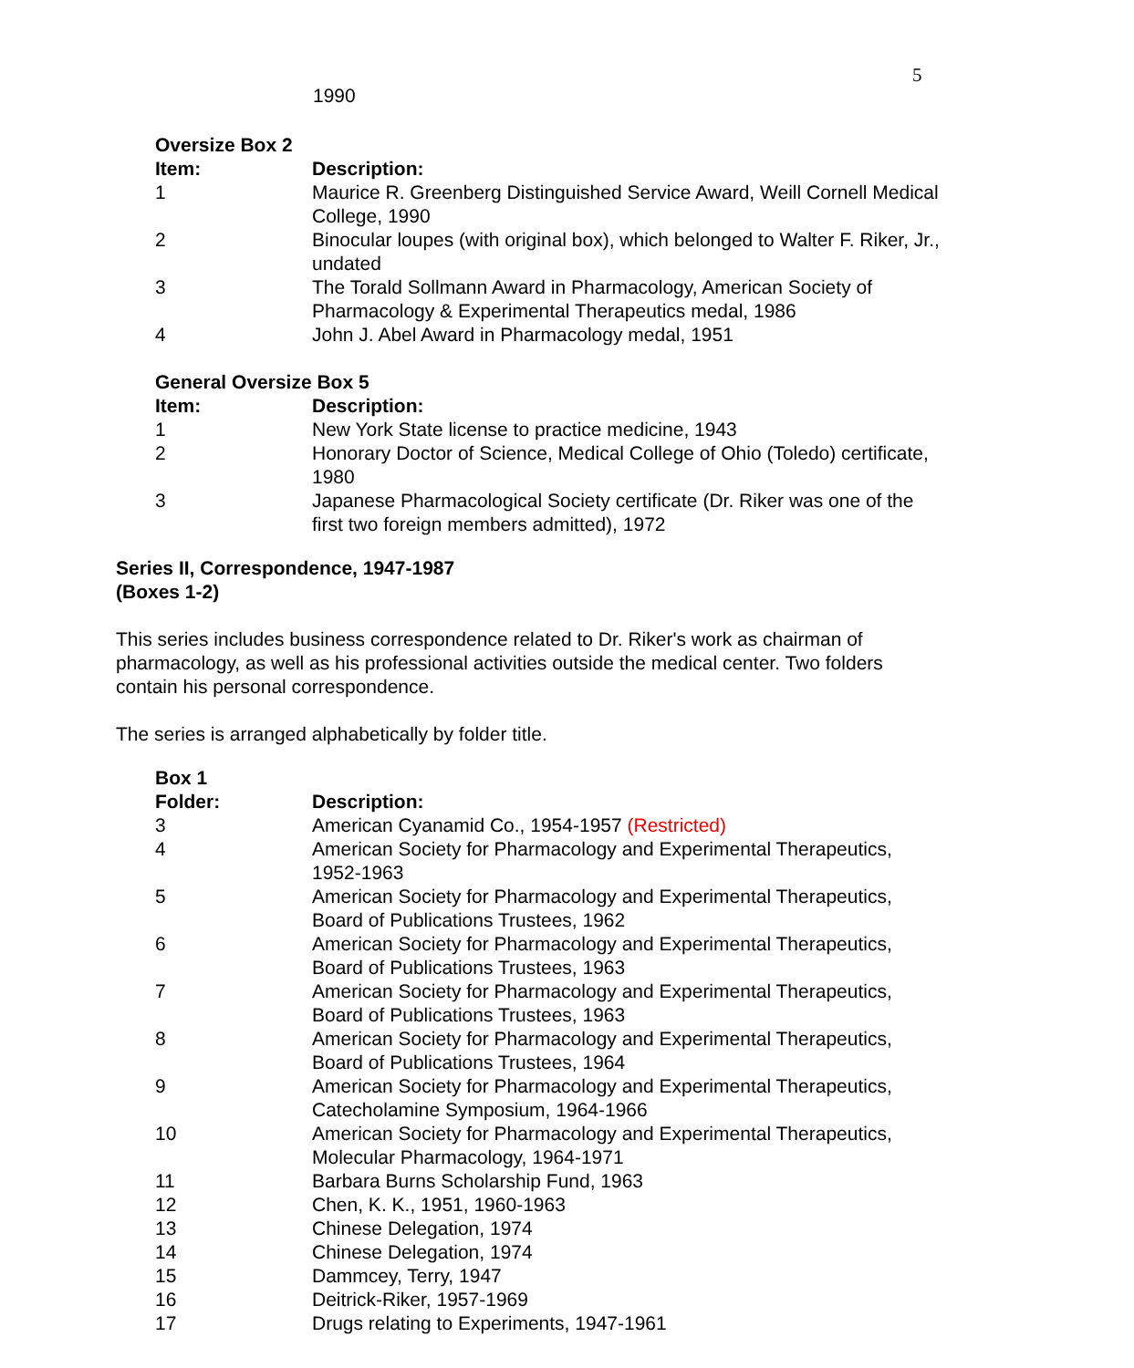5
1990
| Oversize Box 2 | |
| --- | --- |
| Item: | Description: |
| 1 | Maurice R. Greenberg Distinguished Service Award, Weill Cornell Medical College, 1990 |
| 2 | Binocular loupes (with original box), which belonged to Walter F. Riker, Jr., undated |
| 3 | The Torald Sollmann Award in Pharmacology, American Society of Pharmacology & Experimental Therapeutics medal, 1986 |
| 4 | John J. Abel Award in Pharmacology medal, 1951 |
| General Oversize Box 5 | |
| --- | --- |
| Item: | Description: |
| 1 | New York State license to practice medicine, 1943 |
| 2 | Honorary Doctor of Science, Medical College of Ohio (Toledo) certificate, 1980 |
| 3 | Japanese Pharmacological Society certificate (Dr. Riker was one of the first two foreign members admitted), 1972 |
Series II, Correspondence, 1947-1987
(Boxes 1-2)
This series includes business correspondence related to Dr. Riker's work as chairman of pharmacology, as well as his professional activities outside the medical center. Two folders contain his personal correspondence.
The series is arranged alphabetically by folder title.
| Box 1 | |
| --- | --- |
| Folder: | Description: |
| 3 | American Cyanamid Co., 1954-1957 (Restricted) |
| 4 | American Society for Pharmacology and Experimental Therapeutics, 1952-1963 |
| 5 | American Society for Pharmacology and Experimental Therapeutics, Board of Publications Trustees, 1962 |
| 6 | American Society for Pharmacology and Experimental Therapeutics, Board of Publications Trustees, 1963 |
| 7 | American Society for Pharmacology and Experimental Therapeutics, Board of Publications Trustees, 1963 |
| 8 | American Society for Pharmacology and Experimental Therapeutics, Board of Publications Trustees, 1964 |
| 9 | American Society for Pharmacology and Experimental Therapeutics, Catecholamine Symposium, 1964-1966 |
| 10 | American Society for Pharmacology and Experimental Therapeutics, Molecular Pharmacology, 1964-1971 |
| 11 | Barbara Burns Scholarship Fund, 1963 |
| 12 | Chen, K. K., 1951, 1960-1963 |
| 13 | Chinese Delegation, 1974 |
| 14 | Chinese Delegation, 1974 |
| 15 | Dammcey, Terry, 1947 |
| 16 | Deitrick-Riker, 1957-1969 |
| 17 | Drugs relating to Experiments, 1947-1961 |